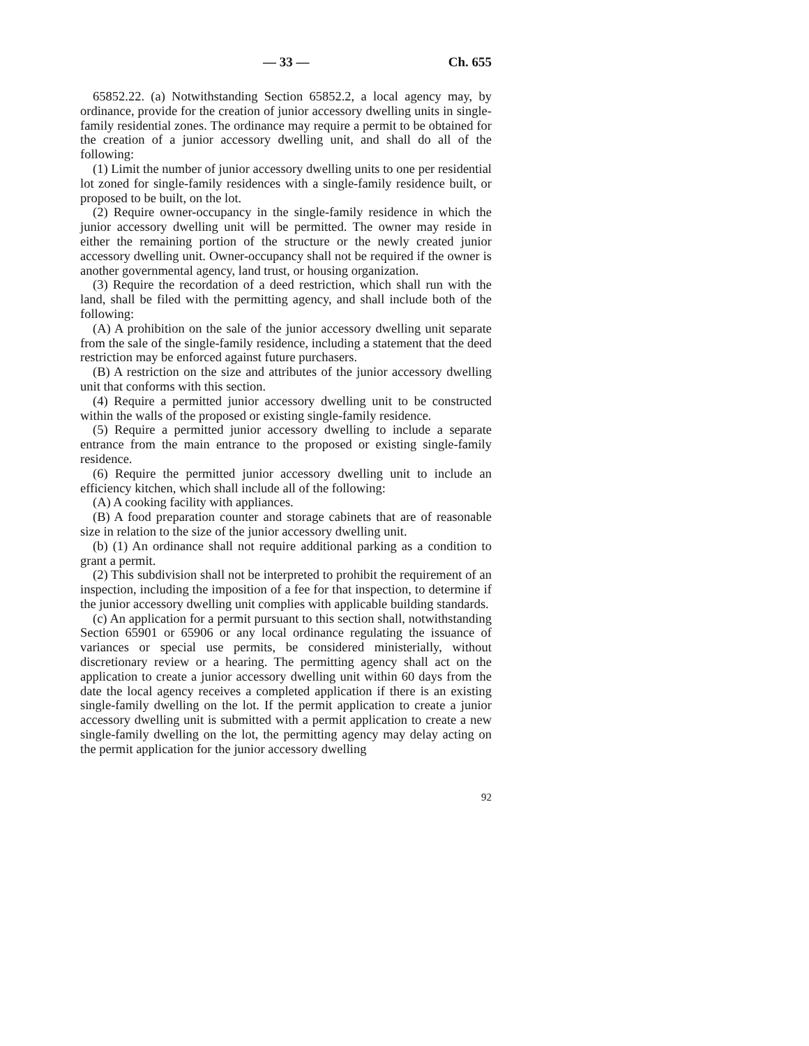— 33 — Ch. 655
65852.22. (a) Notwithstanding Section 65852.2, a local agency may, by ordinance, provide for the creation of junior accessory dwelling units in single-family residential zones. The ordinance may require a permit to be obtained for the creation of a junior accessory dwelling unit, and shall do all of the following:
(1) Limit the number of junior accessory dwelling units to one per residential lot zoned for single-family residences with a single-family residence built, or proposed to be built, on the lot.
(2) Require owner-occupancy in the single-family residence in which the junior accessory dwelling unit will be permitted. The owner may reside in either the remaining portion of the structure or the newly created junior accessory dwelling unit. Owner-occupancy shall not be required if the owner is another governmental agency, land trust, or housing organization.
(3) Require the recordation of a deed restriction, which shall run with the land, shall be filed with the permitting agency, and shall include both of the following:
(A) A prohibition on the sale of the junior accessory dwelling unit separate from the sale of the single-family residence, including a statement that the deed restriction may be enforced against future purchasers.
(B) A restriction on the size and attributes of the junior accessory dwelling unit that conforms with this section.
(4) Require a permitted junior accessory dwelling unit to be constructed within the walls of the proposed or existing single-family residence.
(5) Require a permitted junior accessory dwelling to include a separate entrance from the main entrance to the proposed or existing single-family residence.
(6) Require the permitted junior accessory dwelling unit to include an efficiency kitchen, which shall include all of the following:
(A) A cooking facility with appliances.
(B) A food preparation counter and storage cabinets that are of reasonable size in relation to the size of the junior accessory dwelling unit.
(b) (1) An ordinance shall not require additional parking as a condition to grant a permit.
(2) This subdivision shall not be interpreted to prohibit the requirement of an inspection, including the imposition of a fee for that inspection, to determine if the junior accessory dwelling unit complies with applicable building standards.
(c) An application for a permit pursuant to this section shall, notwithstanding Section 65901 or 65906 or any local ordinance regulating the issuance of variances or special use permits, be considered ministerially, without discretionary review or a hearing. The permitting agency shall act on the application to create a junior accessory dwelling unit within 60 days from the date the local agency receives a completed application if there is an existing single-family dwelling on the lot. If the permit application to create a junior accessory dwelling unit is submitted with a permit application to create a new single-family dwelling on the lot, the permitting agency may delay acting on the permit application for the junior accessory dwelling
92